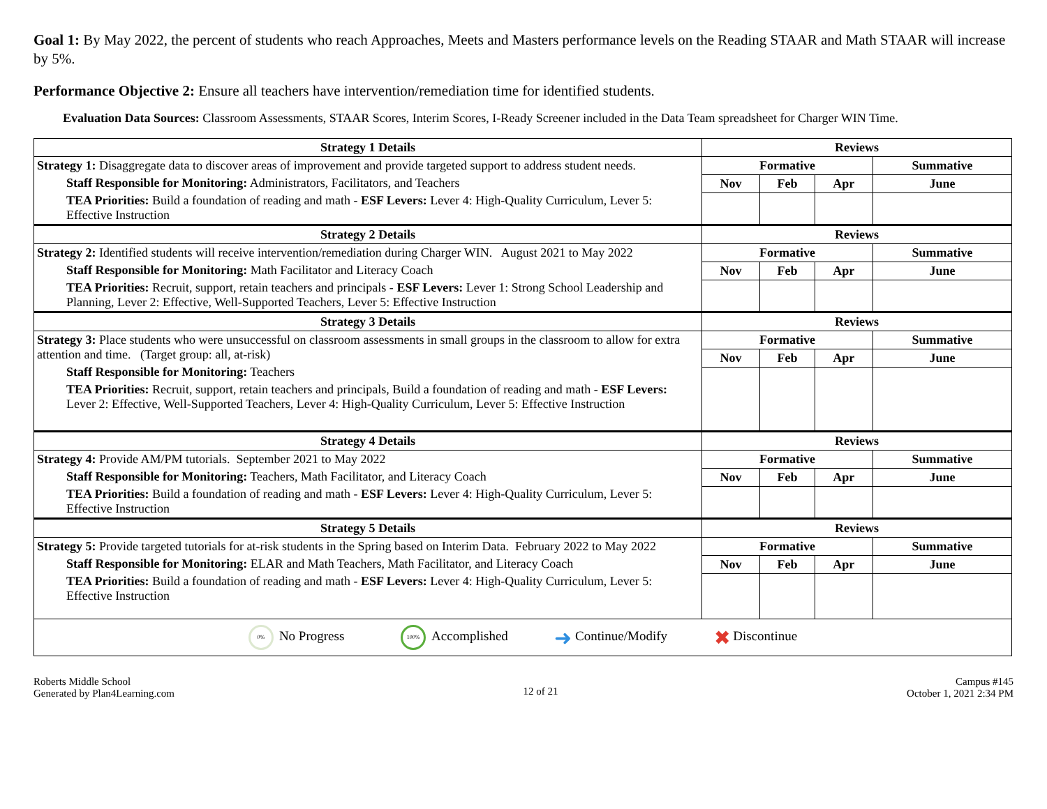Goal 1: By May 2022, the percent of students who reach Approaches, Meets and Masters performance levels on the Reading STAAR and Math STAAR will increase by 5%.
Performance Objective 2: Ensure all teachers have intervention/remediation time for identified students.
Evaluation Data Sources: Classroom Assessments, STAAR Scores, Interim Scores, I-Ready Screener included in the Data Team spreadsheet for Charger WIN Time.
| Strategy 1 Details | Reviews | | | |
| --- | --- | --- | --- | --- |
| Strategy 1: Disaggregate data to discover areas of improvement and provide targeted support to address student needs. Staff Responsible for Monitoring: Administrators, Facilitators, and Teachers TEA Priorities: Build a foundation of reading and math - ESF Levers: Lever 4: High-Quality Curriculum, Lever 5: Effective Instruction | Formative | | | Summative |
| | Nov | Feb | Apr | June |
| Strategy 2 Details | Reviews | | | |
| Strategy 2: Identified students will receive intervention/remediation during Charger WIN. August 2021 to May 2022 Staff Responsible for Monitoring: Math Facilitator and Literacy Coach TEA Priorities: Recruit, support, retain teachers and principals - ESF Levers: Lever 1: Strong School Leadership and Planning, Lever 2: Effective, Well-Supported Teachers, Lever 5: Effective Instruction | Formative | | | Summative |
| | Nov | Feb | Apr | June |
| Strategy 3 Details | Reviews | | | |
| Strategy 3: Place students who were unsuccessful on classroom assessments in small groups in the classroom to allow for extra attention and time. (Target group: all, at-risk) Staff Responsible for Monitoring: Teachers TEA Priorities: Recruit, support, retain teachers and principals, Build a foundation of reading and math - ESF Levers: Lever 2: Effective, Well-Supported Teachers, Lever 4: High-Quality Curriculum, Lever 5: Effective Instruction | Formative | | | Summative |
| | Nov | Feb | Apr | June |
| Strategy 4 Details | Reviews | | | |
| Strategy 4: Provide AM/PM tutorials. September 2021 to May 2022 Staff Responsible for Monitoring: Teachers, Math Facilitator, and Literacy Coach TEA Priorities: Build a foundation of reading and math - ESF Levers: Lever 4: High-Quality Curriculum, Lever 5: Effective Instruction | Formative | | | Summative |
| | Nov | Feb | Apr | June |
| Strategy 5 Details | Reviews | | | |
| Strategy 5: Provide targeted tutorials for at-risk students in the Spring based on Interim Data. February 2022 to May 2022 Staff Responsible for Monitoring: ELAR and Math Teachers, Math Facilitator, and Literacy Coach TEA Priorities: Build a foundation of reading and math - ESF Levers: Lever 4: High-Quality Curriculum, Lever 5: Effective Instruction | Formative | | | Summative |
| | Nov | Feb | Apr | June |
| 0% No Progress 100% Accomplished ➜ Continue/Modify ✖ Discontinue | | | | |
Roberts Middle School
Generated by Plan4Learning.com
12 of 21
Campus #145
October 1, 2021 2:34 PM